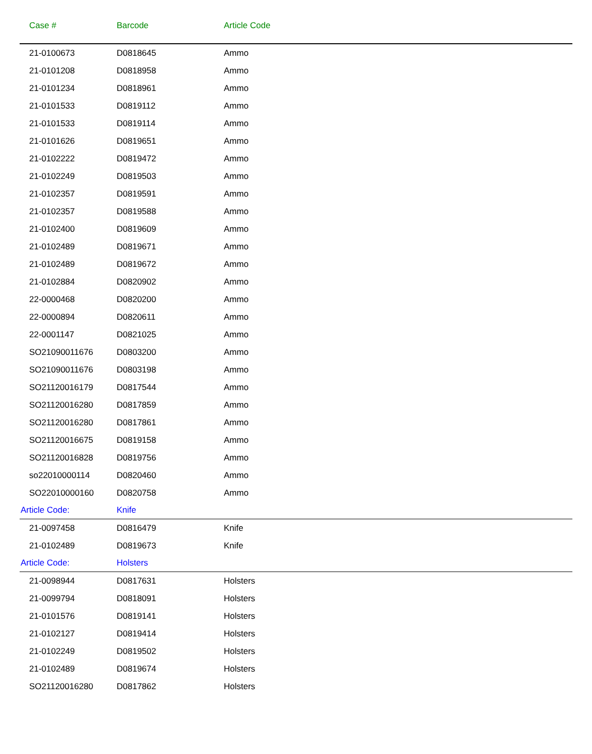| Case # | Barcode | Article Code |
| --- | --- | --- |
| 21-0100673 | D0818645 | Ammo |
| 21-0101208 | D0818958 | Ammo |
| 21-0101234 | D0818961 | Ammo |
| 21-0101533 | D0819112 | Ammo |
| 21-0101533 | D0819114 | Ammo |
| 21-0101626 | D0819651 | Ammo |
| 21-0102222 | D0819472 | Ammo |
| 21-0102249 | D0819503 | Ammo |
| 21-0102357 | D0819591 | Ammo |
| 21-0102357 | D0819588 | Ammo |
| 21-0102400 | D0819609 | Ammo |
| 21-0102489 | D0819671 | Ammo |
| 21-0102489 | D0819672 | Ammo |
| 21-0102884 | D0820902 | Ammo |
| 22-0000468 | D0820200 | Ammo |
| 22-0000894 | D0820611 | Ammo |
| 22-0001147 | D0821025 | Ammo |
| SO21090011676 | D0803200 | Ammo |
| SO21090011676 | D0803198 | Ammo |
| SO21120016179 | D0817544 | Ammo |
| SO21120016280 | D0817859 | Ammo |
| SO21120016280 | D0817861 | Ammo |
| SO21120016675 | D0819158 | Ammo |
| SO21120016828 | D0819756 | Ammo |
| so22010000114 | D0820460 | Ammo |
| SO22010000160 | D0820758 | Ammo |
| Article Code: | Knife | |
| 21-0097458 | D0816479 | Knife |
| 21-0102489 | D0819673 | Knife |
| Article Code: | Holsters | |
| 21-0098944 | D0817631 | Holsters |
| 21-0099794 | D0818091 | Holsters |
| 21-0101576 | D0819141 | Holsters |
| 21-0102127 | D0819414 | Holsters |
| 21-0102249 | D0819502 | Holsters |
| 21-0102489 | D0819674 | Holsters |
| SO21120016280 | D0817862 | Holsters |